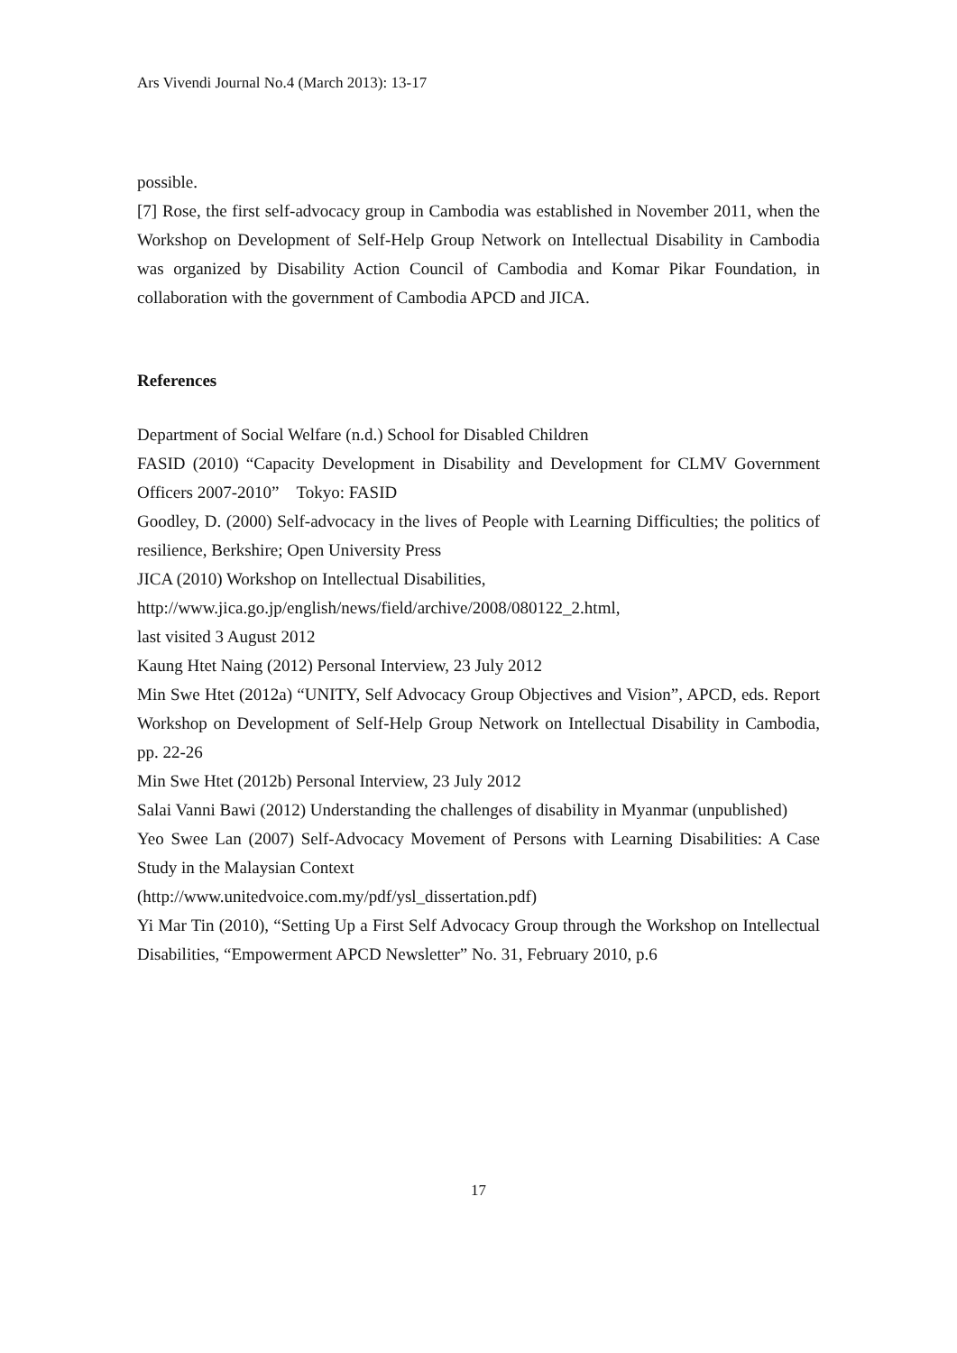Ars Vivendi Journal No.4 (March 2013): 13-17
possible.
[7] Rose, the first self-advocacy group in Cambodia was established in November 2011, when the Workshop on Development of Self-Help Group Network on Intellectual Disability in Cambodia was organized by Disability Action Council of Cambodia and Komar Pikar Foundation, in collaboration with the government of Cambodia APCD and JICA.
References
Department of Social Welfare (n.d.) School for Disabled Children
FASID (2010) “Capacity Development in Disability and Development for CLMV Government Officers 2007-2010”　Tokyo: FASID
Goodley, D. (2000) Self-advocacy in the lives of People with Learning Difficulties; the politics of resilience, Berkshire; Open University Press
JICA (2010) Workshop on Intellectual Disabilities,
http://www.jica.go.jp/english/news/field/archive/2008/080122_2.html,
last visited 3 August 2012
Kaung Htet Naing (2012) Personal Interview, 23 July 2012
Min Swe Htet (2012a) “UNITY, Self Advocacy Group Objectives and Vision”, APCD, eds. Report Workshop on Development of Self-Help Group Network on Intellectual Disability in Cambodia, pp. 22-26
Min Swe Htet (2012b) Personal Interview, 23 July 2012
Salai Vanni Bawi (2012) Understanding the challenges of disability in Myanmar (unpublished)
Yeo Swee Lan (2007) Self-Advocacy Movement of Persons with Learning Disabilities: A Case Study in the Malaysian Context
(http://www.unitedvoice.com.my/pdf/ysl_dissertation.pdf)
Yi Mar Tin (2010), “Setting Up a First Self Advocacy Group through the Workshop on Intellectual Disabilities, “Empowerment APCD Newsletter” No. 31, February 2010, p.6
17